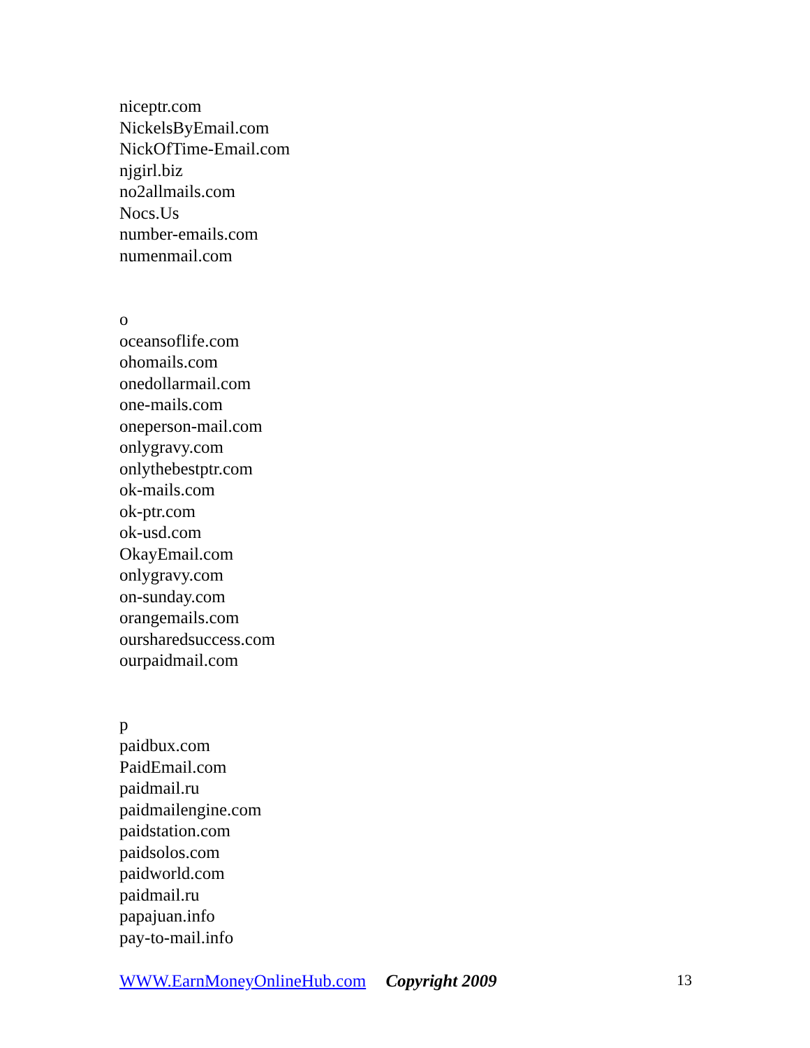niceptr.com
NickelsByEmail.com
NickOfTime-Email.com
njgirl.biz
no2allmails.com
Nocs.Us
number-emails.com
numenmail.com
o
oceansoflife.com
ohomails.com
onedollarmail.com
one-mails.com
oneperson-mail.com
onlygravy.com
onlythebestptr.com
ok-mails.com
ok-ptr.com
ok-usd.com
OkayEmail.com
onlygravy.com
on-sunday.com
orangemails.com
oursharedsuccess.com
ourpaidmail.com
p
paidbux.com
PaidEmail.com
paidmail.ru
paidmailengine.com
paidstation.com
paidsolos.com
paidworld.com
paidmail.ru
papajuan.info
pay-to-mail.info
13 WWW.EarnMoneyOnlineHub.com Copyright 2009